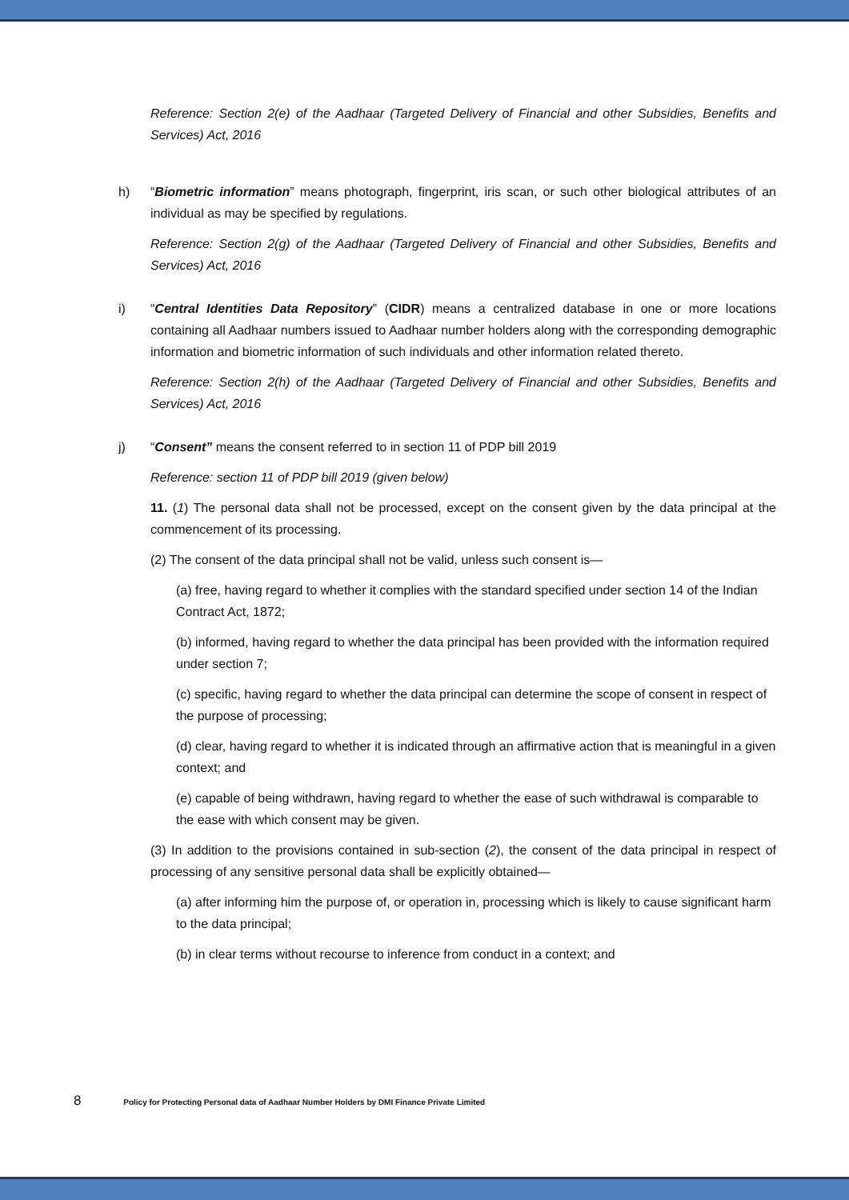Reference: Section 2(e) of the Aadhaar (Targeted Delivery of Financial and other Subsidies, Benefits and Services) Act, 2016
h) “Biometric information” means photograph, fingerprint, iris scan, or such other biological attributes of an individual as may be specified by regulations.
Reference: Section 2(g) of the Aadhaar (Targeted Delivery of Financial and other Subsidies, Benefits and Services) Act, 2016
i) “Central Identities Data Repository” (CIDR) means a centralized database in one or more locations containing all Aadhaar numbers issued to Aadhaar number holders along with the corresponding demographic information and biometric information of such individuals and other information related thereto.
Reference: Section 2(h) of the Aadhaar (Targeted Delivery of Financial and other Subsidies, Benefits and Services) Act, 2016
j) “Consent” means the consent referred to in section 11 of PDP bill 2019
Reference: section 11 of PDP bill 2019 (given below)
11. (1) The personal data shall not be processed, except on the consent given by the data principal at the commencement of its processing.
(2) The consent of the data principal shall not be valid, unless such consent is—
(a) free, having regard to whether it complies with the standard specified under section 14 of the Indian Contract Act, 1872;
(b) informed, having regard to whether the data principal has been provided with the information required under section 7;
(c) specific, having regard to whether the data principal can determine the scope of consent in respect of the purpose of processing;
(d) clear, having regard to whether it is indicated through an affirmative action that is meaningful in a given context; and
(e) capable of being withdrawn, having regard to whether the ease of such withdrawal is comparable to the ease with which consent may be given.
(3) In addition to the provisions contained in sub-section (2), the consent of the data principal in respect of processing of any sensitive personal data shall be explicitly obtained—
(a) after informing him the purpose of, or operation in, processing which is likely to cause significant harm to the data principal;
(b) in clear terms without recourse to inference from conduct in a context; and
8 Policy for Protecting Personal data of Aadhaar Number Holders by DMI Finance Private Limited